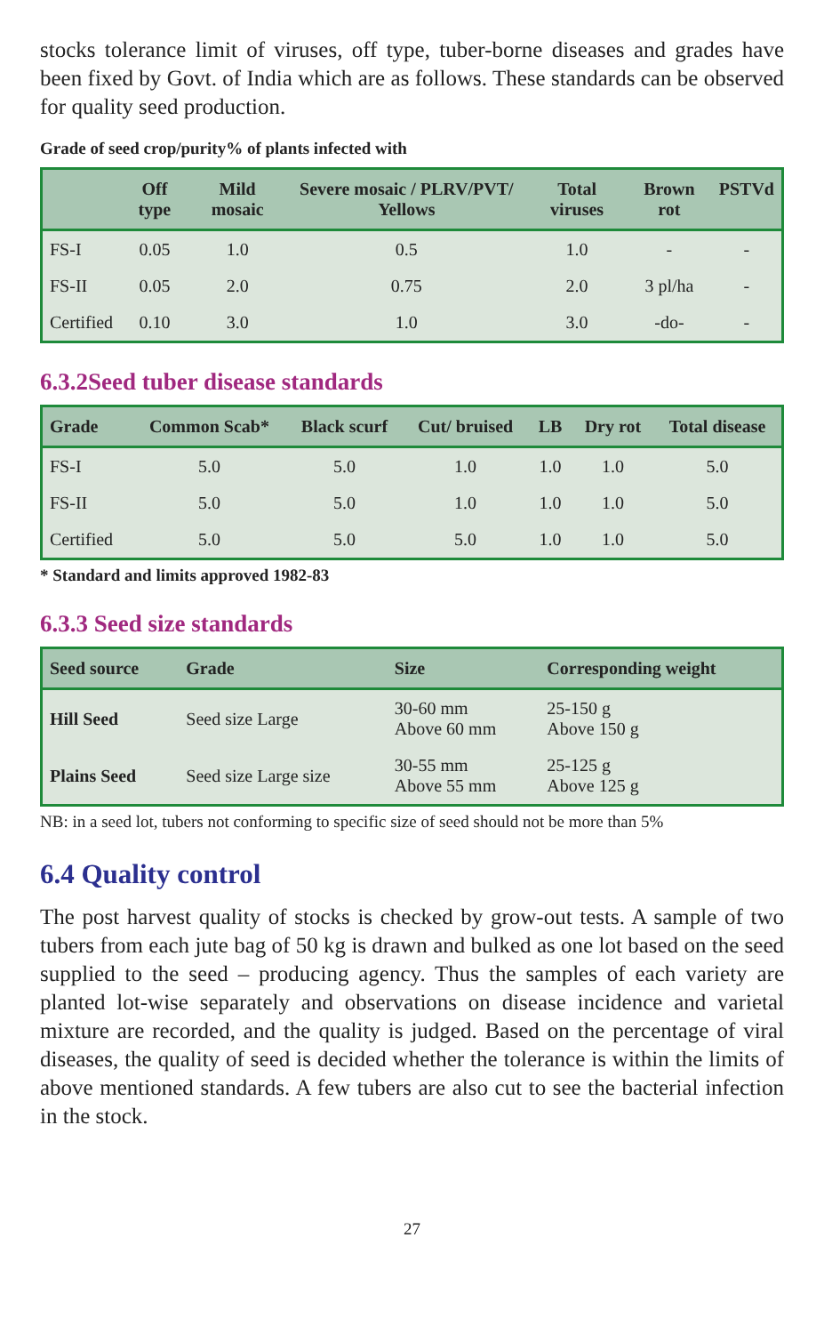stocks tolerance limit of viruses, off type, tuber-borne diseases and grades have been fixed by Govt. of India which are as follows. These standards can be observed for quality seed production.
Grade of seed crop/purity% of plants infected with
| | Off type | Mild mosaic | Severe mosaic / PLRV/PVT/ Yellows | Total viruses | Brown rot | PSTVd |
| --- | --- | --- | --- | --- | --- | --- |
| FS-I | 0.05 | 1.0 | 0.5 | 1.0 | - | - |
| FS-II | 0.05 | 2.0 | 0.75 | 2.0 | 3 pl/ha | - |
| Certified | 0.10 | 3.0 | 1.0 | 3.0 | -do- | - |
6.3.2Seed tuber disease standards
| Grade | Common Scab* | Black scurf | Cut/ bruised | LB | Dry rot | Total disease |
| --- | --- | --- | --- | --- | --- | --- |
| FS-I | 5.0 | 5.0 | 1.0 | 1.0 | 1.0 | 5.0 |
| FS-II | 5.0 | 5.0 | 1.0 | 1.0 | 1.0 | 5.0 |
| Certified | 5.0 | 5.0 | 5.0 | 1.0 | 1.0 | 5.0 |
* Standard and limits approved 1982-83
6.3.3 Seed size standards
| Seed source | Grade | Size | Corresponding weight |
| --- | --- | --- | --- |
| Hill Seed | Seed size Large | 30-60 mm Above 60 mm | 25-150 g Above 150 g |
| Plains Seed | Seed size Large size | 30-55 mm Above 55 mm | 25-125 g Above 125 g |
NB: in a seed lot, tubers not conforming to specific size of seed should not be more than 5%
6.4 Quality control
The post harvest quality of stocks is checked by grow-out tests. A sample of two tubers from each jute bag of 50 kg is drawn and bulked as one lot based on the seed supplied to the seed – producing agency. Thus the samples of each variety are planted lot-wise separately and observations on disease incidence and varietal mixture are recorded, and the quality is judged. Based on the percentage of viral diseases, the quality of seed is decided whether the tolerance is within the limits of above mentioned standards. A few tubers are also cut to see the bacterial infection in the stock.
27